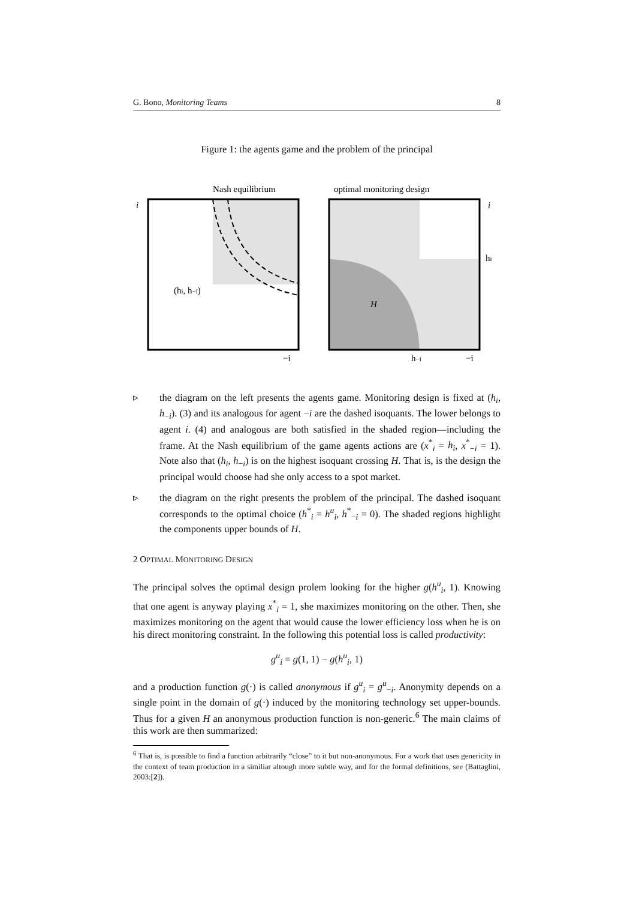G. Bono, Monitoring Teams 8
Figure 1: the agents game and the problem of the principal
Nash equilibrium
optimal monitoring design
i
i
(hi, h−i)
−i
H
hi
h−i
−i
▹ the diagram on the left presents the agents game. Monitoring design is fixed at (h<sub>i</sub>, h<sub>−i</sub>). (3) and its analogous for agent −i are the dashed isoquants. The lower belongs to agent i. (4) and analogous are both satisfied in the shaded region—including the frame. At the Nash equilibrium of the game agents actions are (x<sup>*</sup><sub>i</sub> = h<sub>i</sub>, x<sup>*</sup><sub>−i</sub> = 1). Note also that (h<sub>i</sub>, h<sub>−i</sub>) is on the highest isoquant crossing H. That is, is the design the principal would choose had she only access to a spot market.
▹ the diagram on the right presents the problem of the principal. The dashed isoquant corresponds to the optimal choice (h<sup>*</sup><sub>i</sub> = h<sup>u</sup><sub>i</sub>, h<sup>*</sup><sub>−i</sub> = 0). The shaded regions highlight the components upper bounds of H.
2 OPTIMAL MONITORING DESIGN
The principal solves the optimal design prolem looking for the higher g(h<sup>u</sup><sub>i</sub>, 1). Knowing that one agent is anyway playing x<sup>*</sup><sub>i</sub> = 1, she maximizes monitoring on the other. Then, she maximizes monitoring on the agent that would cause the lower efficiency loss when he is on his direct monitoring constraint. In the following this potential loss is called productivity:
g<sup>u</sup><sub>i</sub> = g(1, 1) − g(h<sup>u</sup><sub>i</sub>, 1)
and a production function g(·) is called anonymous if g<sup>u</sup><sub>i</sub> = g<sup>u</sup><sub>−i</sub>. Anonymity depends on a single point in the domain of g(·) induced by the monitoring technology set upper-bounds. Thus for a given H an anonymous production function is non-generic.<sup>6</sup> The main claims of this work are then summarized:
<sup>6</sup> That is, is possible to find a function arbitrarily “close” to it but non-anonymous. For a work that uses genericity in the context of team production in a similiar altough more subtle way, and for the formal definitions, see (Battaglini, 2003:[2]).